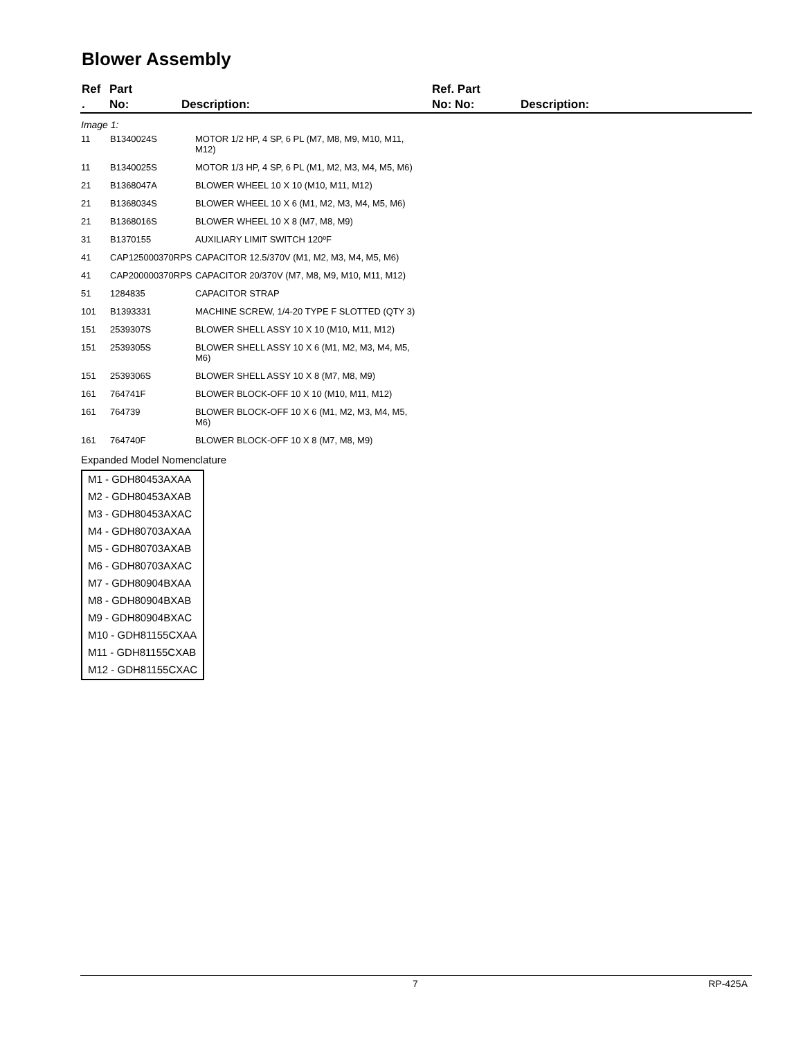Blower Assembly
Ref
.
Part
No:
Description:
Ref. Part
No: No:
Description:
Image 1:
| 11 | B1340024S | MOTOR 1/2 HP, 4 SP, 6 PL (M7, M8, M9, M10, M11, M12) |
| 11 | B1340025S | MOTOR 1/3 HP, 4 SP, 6 PL (M1, M2, M3, M4, M5, M6) |
| 21 | B1368047A | BLOWER WHEEL 10 X 10 (M10, M11, M12) |
| 21 | B1368034S | BLOWER WHEEL 10 X 6 (M1, M2, M3, M4, M5, M6) |
| 21 | B1368016S | BLOWER WHEEL 10 X 8 (M7, M8, M9) |
| 31 | B1370155 | AUXILIARY LIMIT SWITCH 120ºF |
| 41 | CAP125000370RPS | CAPACITOR 12.5/370V (M1, M2, M3, M4, M5, M6) |
| 41 | CAP200000370RPS | CAPACITOR 20/370V (M7, M8, M9, M10, M11, M12) |
| 51 | 1284835 | CAPACITOR STRAP |
| 101 | B1393331 | MACHINE SCREW, 1/4-20 TYPE F SLOTTED (QTY 3) |
| 151 | 2539307S | BLOWER SHELL ASSY 10 X 10 (M10, M11, M12) |
| 151 | 2539305S | BLOWER SHELL ASSY 10 X 6 (M1, M2, M3, M4, M5, M6) |
| 151 | 2539306S | BLOWER SHELL ASSY 10 X 8 (M7, M8, M9) |
| 161 | 764741F | BLOWER BLOCK-OFF 10 X 10 (M10, M11, M12) |
| 161 | 764739 | BLOWER BLOCK-OFF 10 X 6 (M1, M2, M3, M4, M5, M6) |
| 161 | 764740F | BLOWER BLOCK-OFF 10 X 8 (M7, M8, M9) |
Expanded Model Nomenclature
| M1 - GDH80453AXAA |
| M2 - GDH80453AXAB |
| M3 - GDH80453AXAC |
| M4 - GDH80703AXAA |
| M5 - GDH80703AXAB |
| M6 - GDH80703AXAC |
| M7 - GDH80904BXAA |
| M8 - GDH80904BXAB |
| M9 - GDH80904BXAC |
| M10 - GDH81155CXAA |
| M11 - GDH81155CXAB |
| M12 - GDH81155CXAC |
7 RP-425A